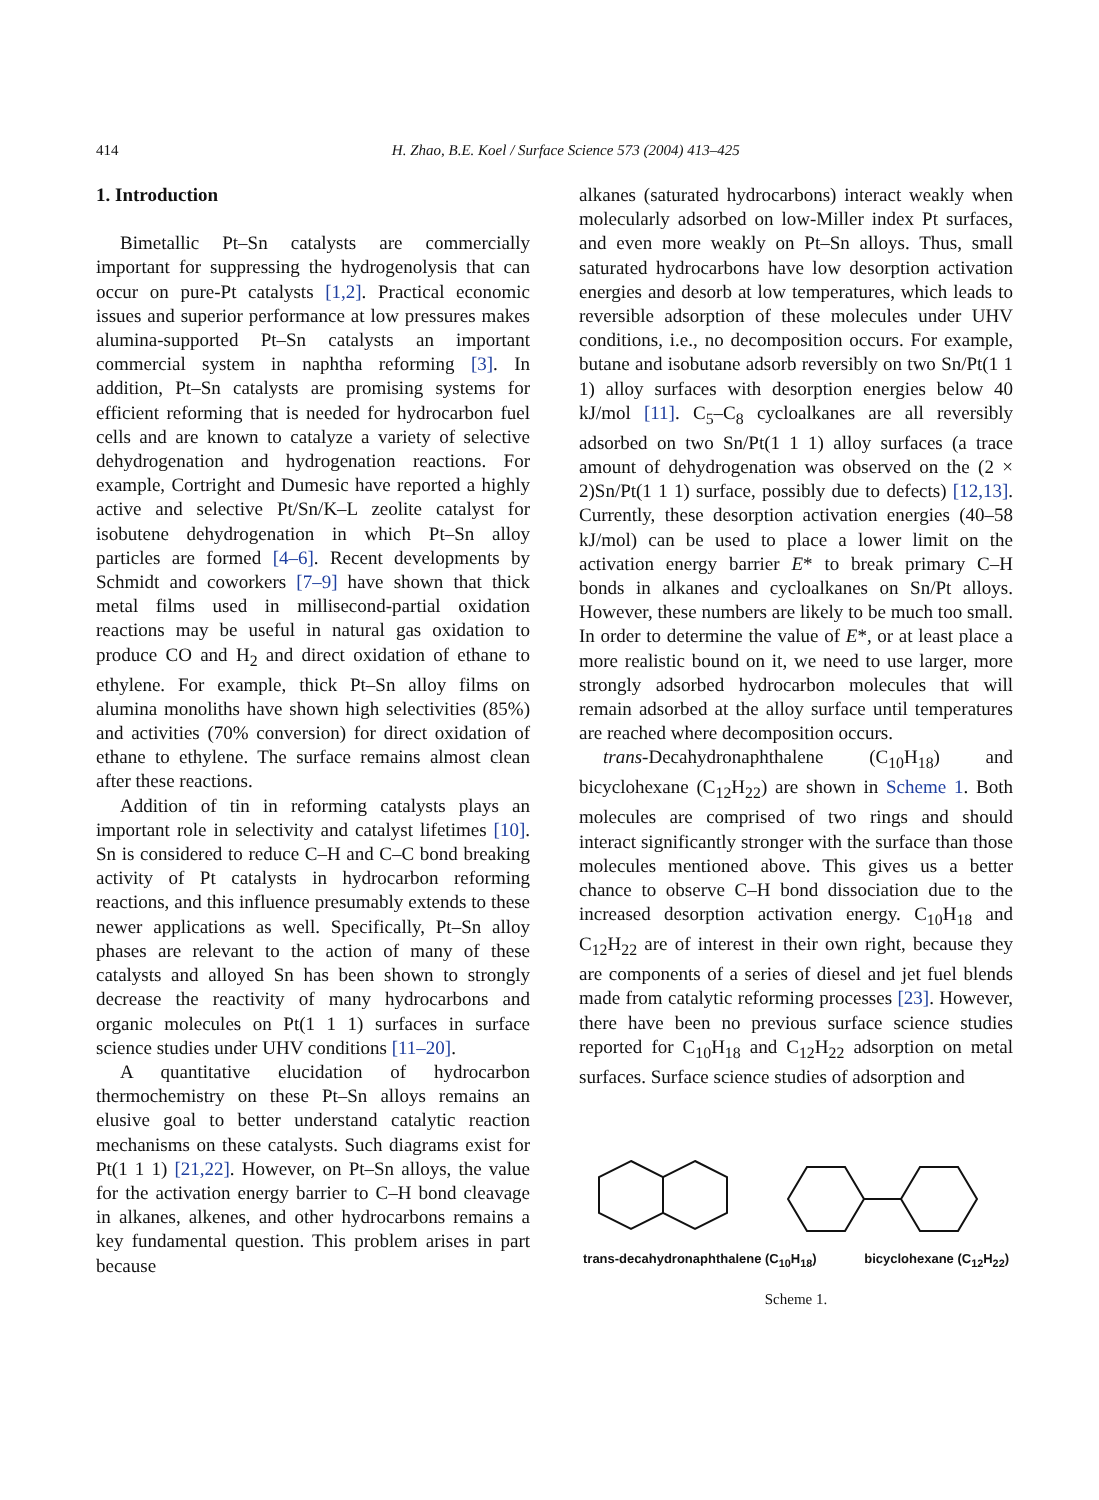414 H. Zhao, B.E. Koel / Surface Science 573 (2004) 413–425
1. Introduction
Bimetallic Pt–Sn catalysts are commercially important for suppressing the hydrogenolysis that can occur on pure-Pt catalysts [1,2]. Practical economic issues and superior performance at low pressures makes alumina-supported Pt–Sn catalysts an important commercial system in naphtha reforming [3]. In addition, Pt–Sn catalysts are promising systems for efficient reforming that is needed for hydrocarbon fuel cells and are known to catalyze a variety of selective dehydrogenation and hydrogenation reactions. For example, Cortright and Dumesic have reported a highly active and selective Pt/Sn/K–L zeolite catalyst for isobutene dehydrogenation in which Pt–Sn alloy particles are formed [4–6]. Recent developments by Schmidt and coworkers [7–9] have shown that thick metal films used in millisecond-partial oxidation reactions may be useful in natural gas oxidation to produce CO and H<sub>2</sub> and direct oxidation of ethane to ethylene. For example, thick Pt–Sn alloy films on alumina monoliths have shown high selectivities (85%) and activities (70% conversion) for direct oxidation of ethane to ethylene. The surface remains almost clean after these reactions.
Addition of tin in reforming catalysts plays an important role in selectivity and catalyst lifetimes [10]. Sn is considered to reduce C–H and C–C bond breaking activity of Pt catalysts in hydrocarbon reforming reactions, and this influence presumably extends to these newer applications as well. Specifically, Pt–Sn alloy phases are relevant to the action of many of these catalysts and alloyed Sn has been shown to strongly decrease the reactivity of many hydrocarbons and organic molecules on Pt(1 1 1) surfaces in surface science studies under UHV conditions [11–20].
A quantitative elucidation of hydrocarbon thermochemistry on these Pt–Sn alloys remains an elusive goal to better understand catalytic reaction mechanisms on these catalysts. Such diagrams exist for Pt(1 1 1) [21,22]. However, on Pt–Sn alloys, the value for the activation energy barrier to C–H bond cleavage in alkanes, alkenes, and other hydrocarbons remains a key fundamental question. This problem arises in part because
alkanes (saturated hydrocarbons) interact weakly when molecularly adsorbed on low-Miller index Pt surfaces, and even more weakly on Pt–Sn alloys. Thus, small saturated hydrocarbons have low desorption activation energies and desorb at low temperatures, which leads to reversible adsorption of these molecules under UHV conditions, i.e., no decomposition occurs. For example, butane and isobutane adsorb reversibly on two Sn/Pt(1 1 1) alloy surfaces with desorption energies below 40 kJ/mol [11]. C<sub>5</sub>–C<sub>8</sub> cycloalkanes are all reversibly adsorbed on two Sn/Pt(1 1 1) alloy surfaces (a trace amount of dehydrogenation was observed on the (2 × 2)Sn/Pt(1 1 1) surface, possibly due to defects) [12,13]. Currently, these desorption activation energies (40–58 kJ/mol) can be used to place a lower limit on the activation energy barrier E* to break primary C–H bonds in alkanes and cycloalkanes on Sn/Pt alloys. However, these numbers are likely to be much too small. In order to determine the value of E*, or at least place a more realistic bound on it, we need to use larger, more strongly adsorbed hydrocarbon molecules that will remain adsorbed at the alloy surface until temperatures are reached where decomposition occurs.
trans-Decahydronaphthalene (C<sub>10</sub>H<sub>18</sub>) and bicyclohexane (C<sub>12</sub>H<sub>22</sub>) are shown in Scheme 1. Both molecules are comprised of two rings and should interact significantly stronger with the surface than those molecules mentioned above. This gives us a better chance to observe C–H bond dissociation due to the increased desorption activation energy. C<sub>10</sub>H<sub>18</sub> and C<sub>12</sub>H<sub>22</sub> are of interest in their own right, because they are components of a series of diesel and jet fuel blends made from catalytic reforming processes [23]. However, there have been no previous surface science studies reported for C<sub>10</sub>H<sub>18</sub> and C<sub>12</sub>H<sub>22</sub> adsorption on metal surfaces. Surface science studies of adsorption and
trans-decahydronaphthalene (C<sub>10</sub>H<sub>18</sub>) bicyclohexane (C<sub>12</sub>H<sub>22</sub>)
Scheme 1.